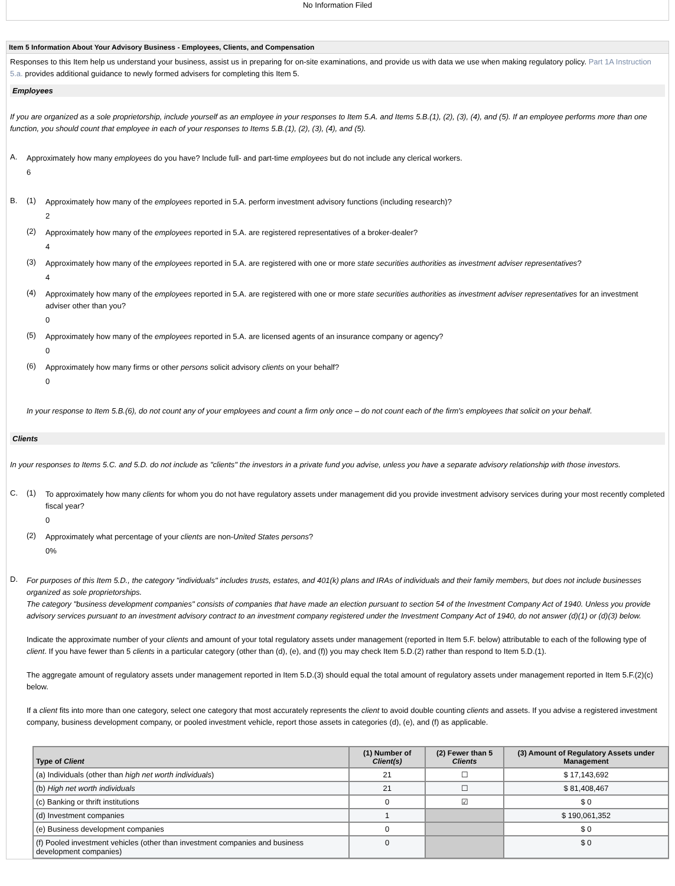No Information Filed
Item 5 Information About Your Advisory Business - Employees, Clients, and Compensation
Responses to this Item help us understand your business, assist us in preparing for on-site examinations, and provide us with data we use when making regulatory policy. Part 1A Instruction 5.a. provides additional guidance to newly formed advisers for completing this Item 5.
Employees
If you are organized as a sole proprietorship, include yourself as an employee in your responses to Item 5.A. and Items 5.B.(1), (2), (3), (4), and (5). If an employee performs more than one function, you should count that employee in each of your responses to Items 5.B.(1), (2), (3), (4), and (5).
A.
Approximately how many employees do you have? Include full- and part-time employees but do not include any clerical workers.
6
B. (1)
Approximately how many of the employees reported in 5.A. perform investment advisory functions (including research)?
2
(2)
Approximately how many of the employees reported in 5.A. are registered representatives of a broker-dealer?
4
(3)
Approximately how many of the employees reported in 5.A. are registered with one or more state securities authorities as investment adviser representatives?
4
(4)
Approximately how many of the employees reported in 5.A. are registered with one or more state securities authorities as investment adviser representatives for an investment adviser other than you?
0
(5)
Approximately how many of the employees reported in 5.A. are licensed agents of an insurance company or agency?
0
(6)
Approximately how many firms or other persons solicit advisory clients on your behalf?
0
In your response to Item 5.B.(6), do not count any of your employees and count a firm only once – do not count each of the firm's employees that solicit on your behalf.
Clients
In your responses to Items 5.C. and 5.D. do not include as "clients" the investors in a private fund you advise, unless you have a separate advisory relationship with those investors.
C. (1)
To approximately how many clients for whom you do not have regulatory assets under management did you provide investment advisory services during your most recently completed fiscal year?
0
(2)
Approximately what percentage of your clients are non-United States persons?
0%
D.
For purposes of this Item 5.D., the category "individuals" includes trusts, estates, and 401(k) plans and IRAs of individuals and their family members, but does not include businesses organized as sole proprietorships.
The category "business development companies" consists of companies that have made an election pursuant to section 54 of the Investment Company Act of 1940. Unless you provide advisory services pursuant to an investment advisory contract to an investment company registered under the Investment Company Act of 1940, do not answer (d)(1) or (d)(3) below.
Indicate the approximate number of your clients and amount of your total regulatory assets under management (reported in Item 5.F. below) attributable to each of the following type of client. If you have fewer than 5 clients in a particular category (other than (d), (e), and (f)) you may check Item 5.D.(2) rather than respond to Item 5.D.(1).
The aggregate amount of regulatory assets under management reported in Item 5.D.(3) should equal the total amount of regulatory assets under management reported in Item 5.F.(2)(c) below.
If a client fits into more than one category, select one category that most accurately represents the client to avoid double counting clients and assets. If you advise a registered investment company, business development company, or pooled investment vehicle, report those assets in categories (d), (e), and (f) as applicable.
| Type of Client | (1) Number of Client(s) | (2) Fewer than 5 Clients | (3) Amount of Regulatory Assets under Management |
| --- | --- | --- | --- |
| (a) Individuals (other than high net worth individuals ) | 21 | ☐ | $ 17,143,692 |
| (b) High net worth individuals | 21 | ☐ | $ 81,408,467 |
| (c) Banking or thrift institutions | 0 | ☑ | $ 0 |
| (d) Investment companies | 1 | | $ 190,061,352 |
| (e) Business development companies | 0 | | $ 0 |
| (f) Pooled investment vehicles (other than investment companies and business development companies) | 0 | | $ 0 |